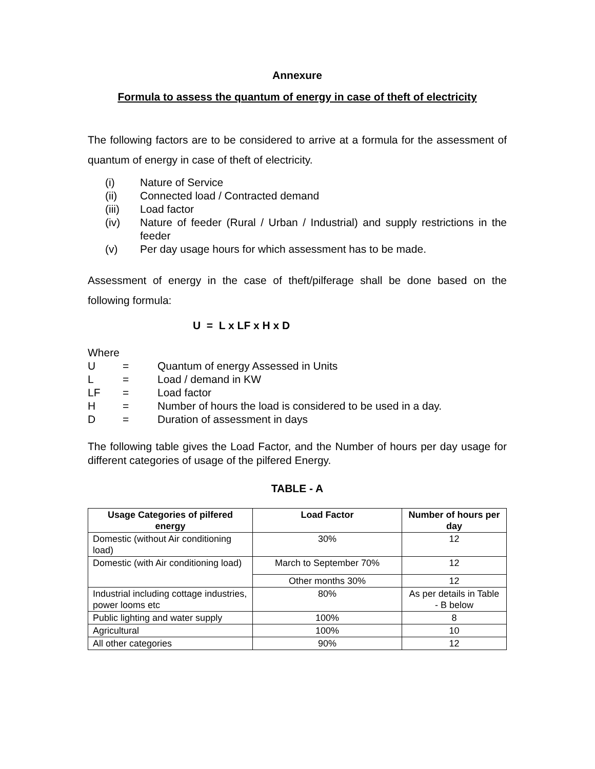Annexure
Formula to assess the quantum of energy in case of theft of electricity
The following factors are to be considered to arrive at a formula for the assessment of quantum of energy in case of theft of electricity.
(i) Nature of Service
(ii) Connected load / Contracted demand
(iii) Load factor
(iv) Nature of feeder (Rural / Urban / Industrial) and supply restrictions in the feeder
(v) Per day usage hours for which assessment has to be made.
Assessment of energy in the case of theft/pilferage shall be done based on the following formula:
U = L x LF x H x D
Where
U = Quantum of energy Assessed in Units
L = Load / demand in KW
LF = Load factor
H = Number of hours the load is considered to be used in a day.
D = Duration of assessment in days
The following table gives the Load Factor, and the Number of hours per day usage for different categories of usage of the pilfered Energy.
TABLE - A
| Usage Categories of pilfered energy | Load Factor | Number of hours per day |
| --- | --- | --- |
| Domestic (without Air conditioning load) | 30% | 12 |
| Domestic (with Air conditioning load) | March to September 70% | 12 |
| | Other months 30% | 12 |
| Industrial including cottage industries, power looms etc | 80% | As per details in Table - B below |
| Public lighting and water supply | 100% | 8 |
| Agricultural | 100% | 10 |
| All other categories | 90% | 12 |